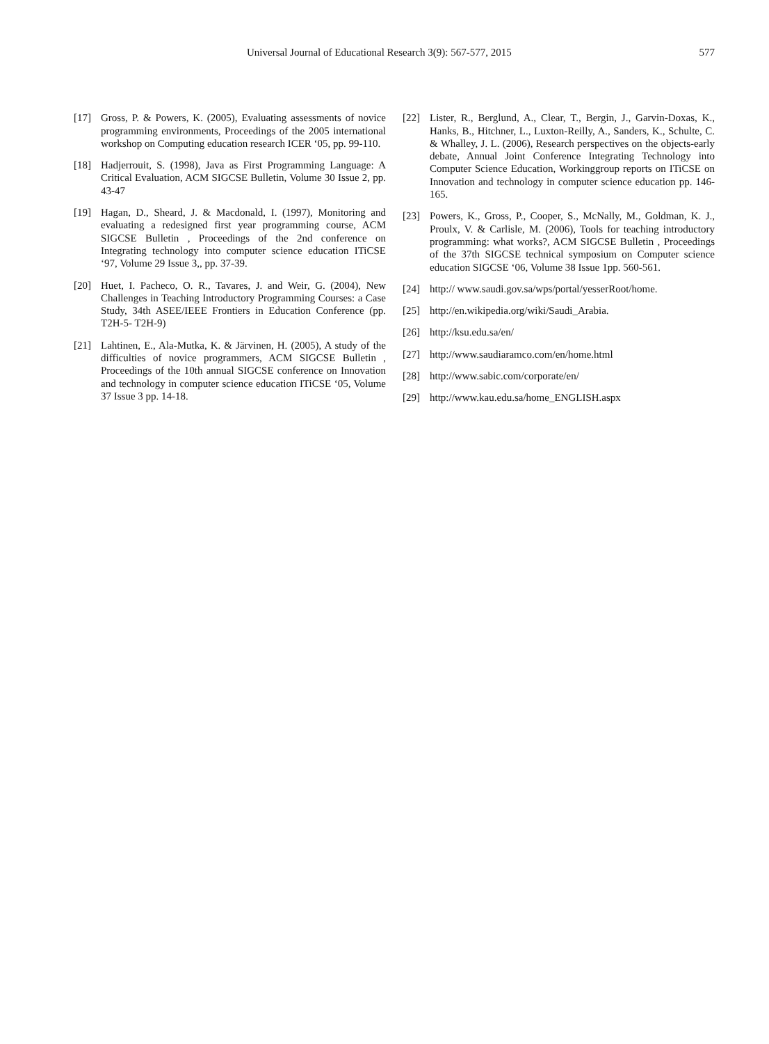Universal Journal of Educational Research 3(9): 567-577, 2015 577
[17] Gross, P. & Powers, K. (2005), Evaluating assessments of novice programming environments, Proceedings of the 2005 international workshop on Computing education research ICER ‘05, pp. 99-110.
[18] Hadjerrouit, S. (1998), Java as First Programming Language: A Critical Evaluation, ACM SIGCSE Bulletin, Volume 30 Issue 2, pp. 43-47
[19] Hagan, D., Sheard, J. & Macdonald, I. (1997), Monitoring and evaluating a redesigned first year programming course, ACM SIGCSE Bulletin , Proceedings of the 2nd conference on Integrating technology into computer science education ITiCSE ‘97, Volume 29 Issue 3,, pp. 37-39.
[20] Huet, I. Pacheco, O. R., Tavares, J. and Weir, G. (2004), New Challenges in Teaching Introductory Programming Courses: a Case Study, 34th ASEE/IEEE Frontiers in Education Conference (pp. T2H-5- T2H-9)
[21] Lahtinen, E., Ala-Mutka, K. & Järvinen, H. (2005), A study of the difficulties of novice programmers, ACM SIGCSE Bulletin , Proceedings of the 10th annual SIGCSE conference on Innovation and technology in computer science education ITiCSE ‘05, Volume 37 Issue 3 pp. 14-18.
[22] Lister, R., Berglund, A., Clear, T., Bergin, J., Garvin-Doxas, K., Hanks, B., Hitchner, L., Luxton-Reilly, A., Sanders, K., Schulte, C. & Whalley, J. L. (2006), Research perspectives on the objects-early debate, Annual Joint Conference Integrating Technology into Computer Science Education, Workinggroup reports on ITiCSE on Innovation and technology in computer science education pp. 146-165.
[23] Powers, K., Gross, P., Cooper, S., McNally, M., Goldman, K. J., Proulx, V. & Carlisle, M. (2006), Tools for teaching introductory programming: what works?, ACM SIGCSE Bulletin , Proceedings of the 37th SIGCSE technical symposium on Computer science education SIGCSE ‘06, Volume 38 Issue 1pp. 560-561.
[24] http:// www.saudi.gov.sa/wps/portal/yesserRoot/home.
[25] http://en.wikipedia.org/wiki/Saudi_Arabia.
[26] http://ksu.edu.sa/en/
[27] http://www.saudiaramco.com/en/home.html
[28] http://www.sabic.com/corporate/en/
[29] http://www.kau.edu.sa/home_ENGLISH.aspx